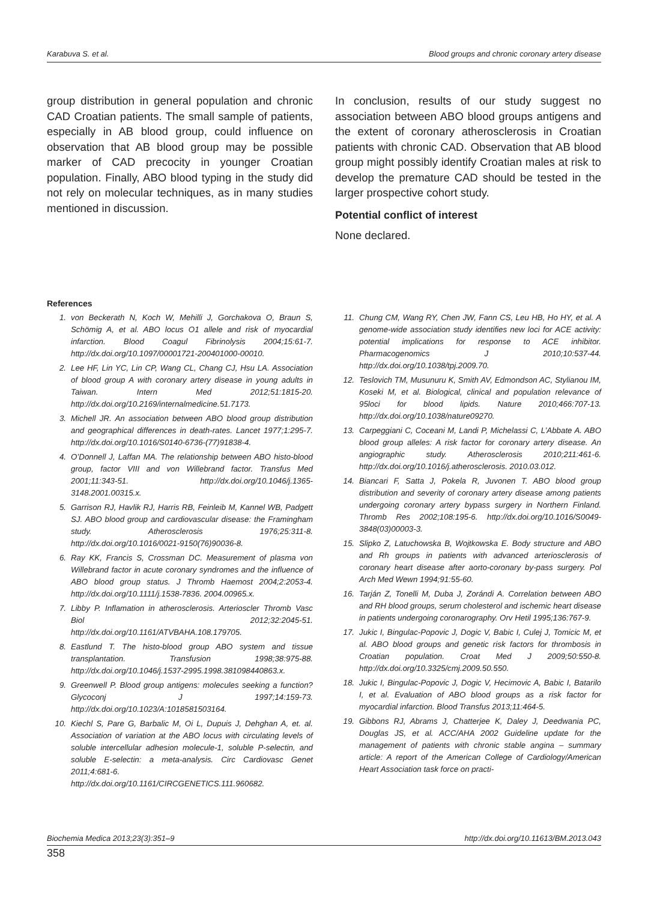Karabuva S. et al. Blood groups and chronic coronary artery disease
group distribution in general population and chronic CAD Croatian patients. The small sample of patients, especially in AB blood group, could influence on observation that AB blood group may be possible marker of CAD precocity in younger Croatian population. Finally, ABO blood typing in the study did not rely on molecular techniques, as in many studies mentioned in discussion.
In conclusion, results of our study suggest no association between ABO blood groups antigens and the extent of coronary atherosclerosis in Croatian patients with chronic CAD. Observation that AB blood group might possibly identify Croatian males at risk to develop the premature CAD should be tested in the larger prospective cohort study.
Potential conflict of interest
None declared.
References
1. von Beckerath N, Koch W, Mehilli J, Gorchakova O, Braun S, Schömig A, et al. ABO locus O1 allele and risk of myocardial infarction. Blood Coagul Fibrinolysis 2004;15:61-7. http://dx.doi.org/10.1097/00001721-200401000-00010.
2. Lee HF, Lin YC, Lin CP, Wang CL, Chang CJ, Hsu LA. Association of blood group A with coronary artery disease in young adults in Taiwan. Intern Med 2012;51:1815-20. http://dx.doi.org/10.2169/internalmedicine.51.7173.
3. Michell JR. An association between ABO blood group distribution and geographical differences in death-rates. Lancet 1977;1:295-7. http://dx.doi.org/10.1016/S0140-6736-(77)91838-4.
4. O’Donnell J, Laffan MA. The relationship between ABO histo-blood group, factor VIII and von Willebrand factor. Transfus Med 2001;11:343-51. http://dx.doi.org/10.1046/j.1365-3148.2001.00315.x.
5. Garrison RJ, Havlik RJ, Harris RB, Feinleib M, Kannel WB, Padgett SJ. ABO blood group and cardiovascular disease: the Framingham study. Atherosclerosis 1976;25:311-8. http://dx.doi.org/10.1016/0021-9150(76)90036-8.
6. Ray KK, Francis S, Crossman DC. Measurement of plasma von Willebrand factor in acute coronary syndromes and the influence of ABO blood group status. J Thromb Haemost 2004;2:2053-4. http://dx.doi.org/10.1111/j.1538-7836. 2004.00965.x.
7. Libby P. Inflamation in atherosclerosis. Arterioscler Thromb Vasc Biol 2012;32:2045-51. http://dx.doi.org/10.1161/ATVBAHA.108.179705.
8. Eastlund T. The histo-blood group ABO system and tissue transplantation. Transfusion 1998;38:975-88. http://dx.doi.org/10.1046/j.1537-2995.1998.381098440863.x.
9. Greenwell P. Blood group antigens: molecules seeking a function? Glycoconj J 1997;14:159-73. http://dx.doi.org/10.1023/A:1018581503164.
10. Kiechl S, Pare G, Barbalic M, Oi L, Dupuis J, Dehghan A, et. al. Association of variation at the ABO locus with circulating levels of soluble intercellular adhesion molecule-1, soluble P-selectin, and soluble E-selectin: a meta-analysis. Circ Cardiovasc Genet 2011;4:681-6. http://dx.doi.org/10.1161/CIRCGENETICS.111.960682.
11. Chung CM, Wang RY, Chen JW, Fann CS, Leu HB, Ho HY, et al. A genome-wide association study identifies new loci for ACE activity: potential implications for response to ACE inhibitor. Pharmacogenomics J 2010;10:537-44. http://dx.doi.org/10.1038/tpj.2009.70.
12. Teslovich TM, Musunuru K, Smith AV, Edmondson AC, Stylianou IM, Koseki M, et al. Biological, clinical and population relevance of 95loci for blood lipids. Nature 2010;466:707-13. http://dx.doi.org/10.1038/nature09270.
13. Carpeggiani C, Coceani M, Landi P, Michelassi C, L’Abbate A. ABO blood group alleles: A risk factor for coronary artery disease. An angiographic study. Atherosclerosis 2010;211:461-6. http://dx.doi.org/10.1016/j.atherosclerosis. 2010.03.012.
14. Biancari F, Satta J, Pokela R, Juvonen T. ABO blood group distribution and severity of coronary artery disease among patients undergoing coronary artery bypass surgery in Northern Finland. Thromb Res 2002;108:195-6. http://dx.doi.org/10.1016/S0049-3848(03)00003-3.
15. Slipko Z, Latuchowska B, Wojtkowska E. Body structure and ABO and Rh groups in patients with advanced arteriosclerosis of coronary heart disease after aorto-coronary by-pass surgery. Pol Arch Med Wewn 1994;91:55-60.
16. Tarján Z, Tonelli M, Duba J, Zorándi A. Correlation between ABO and RH blood groups, serum cholesterol and ischemic heart disease in patients undergoing coronarography. Orv Hetil 1995;136:767-9.
17. Jukic I, Bingulac-Popovic J, Dogic V, Babic I, Culej J, Tomicic M, et al. ABO blood groups and genetic risk factors for thrombosis in Croatian population. Croat Med J 2009;50:550-8. http://dx.doi.org/10.3325/cmj.2009.50.550.
18. Jukic I, Bingulac-Popovic J, Dogic V, Hecimovic A, Babic I, Batarilo I, et al. Evaluation of ABO blood groups as a risk factor for myocardial infarction. Blood Transfus 2013;11:464-5.
19. Gibbons RJ, Abrams J, Chatterjee K, Daley J, Deedwania PC, Douglas JS, et al. ACC/AHA 2002 Guideline update for the management of patients with chronic stable angina – summary article: A report of the American College of Cardiology/American Heart Association task force on practi-
Biochemia Medica 2013;23(3):351–9 http://dx.doi.org/10.11613/BM.2013.043
358